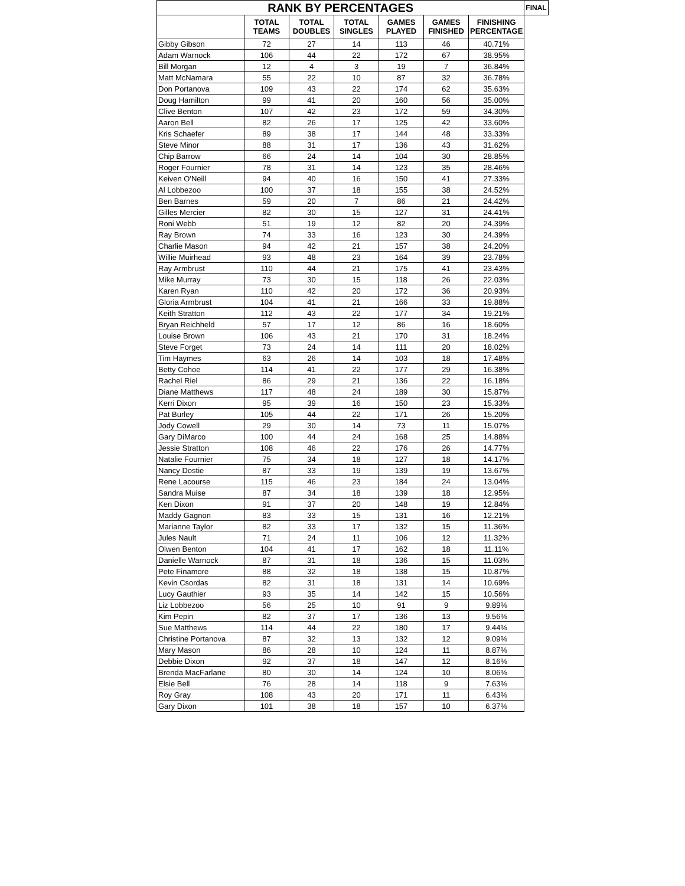| RANK BY PERCENTAGES | | | | | | | FINAL |
| --- | --- | --- | --- | --- | --- | --- | --- |
| | TOTAL TEAMS | TOTAL DOUBLES | TOTAL SINGLES | GAMES PLAYED | GAMES FINISHED | FINISHING PERCENTAGE | |
| Gibby Gibson | 72 | 27 | 14 | 113 | 46 | 40.71% | |
| Adam Warnock | 106 | 44 | 22 | 172 | 67 | 38.95% | |
| Bill Morgan | 12 | 4 | 3 | 19 | 7 | 36.84% | |
| Matt McNamara | 55 | 22 | 10 | 87 | 32 | 36.78% | |
| Don Portanova | 109 | 43 | 22 | 174 | 62 | 35.63% | |
| Doug Hamilton | 99 | 41 | 20 | 160 | 56 | 35.00% | |
| Clive Benton | 107 | 42 | 23 | 172 | 59 | 34.30% | |
| Aaron Bell | 82 | 26 | 17 | 125 | 42 | 33.60% | |
| Kris Schaefer | 89 | 38 | 17 | 144 | 48 | 33.33% | |
| Steve Minor | 88 | 31 | 17 | 136 | 43 | 31.62% | |
| Chip Barrow | 66 | 24 | 14 | 104 | 30 | 28.85% | |
| Roger Fournier | 78 | 31 | 14 | 123 | 35 | 28.46% | |
| Keiven O'Neill | 94 | 40 | 16 | 150 | 41 | 27.33% | |
| Al Lobbezoo | 100 | 37 | 18 | 155 | 38 | 24.52% | |
| Ben Barnes | 59 | 20 | 7 | 86 | 21 | 24.42% | |
| Gilles Mercier | 82 | 30 | 15 | 127 | 31 | 24.41% | |
| Roni Webb | 51 | 19 | 12 | 82 | 20 | 24.39% | |
| Ray Brown | 74 | 33 | 16 | 123 | 30 | 24.39% | |
| Charlie Mason | 94 | 42 | 21 | 157 | 38 | 24.20% | |
| Willie Muirhead | 93 | 48 | 23 | 164 | 39 | 23.78% | |
| Ray Armbrust | 110 | 44 | 21 | 175 | 41 | 23.43% | |
| Mike Murray | 73 | 30 | 15 | 118 | 26 | 22.03% | |
| Karen Ryan | 110 | 42 | 20 | 172 | 36 | 20.93% | |
| Gloria Armbrust | 104 | 41 | 21 | 166 | 33 | 19.88% | |
| Keith Stratton | 112 | 43 | 22 | 177 | 34 | 19.21% | |
| Bryan Reichheld | 57 | 17 | 12 | 86 | 16 | 18.60% | |
| Louise Brown | 106 | 43 | 21 | 170 | 31 | 18.24% | |
| Steve Forget | 73 | 24 | 14 | 111 | 20 | 18.02% | |
| Tim Haymes | 63 | 26 | 14 | 103 | 18 | 17.48% | |
| Betty Cohoe | 114 | 41 | 22 | 177 | 29 | 16.38% | |
| Rachel Riel | 86 | 29 | 21 | 136 | 22 | 16.18% | |
| Diane Matthews | 117 | 48 | 24 | 189 | 30 | 15.87% | |
| Kerri Dixon | 95 | 39 | 16 | 150 | 23 | 15.33% | |
| Pat Burley | 105 | 44 | 22 | 171 | 26 | 15.20% | |
| Jody Cowell | 29 | 30 | 14 | 73 | 11 | 15.07% | |
| Gary DiMarco | 100 | 44 | 24 | 168 | 25 | 14.88% | |
| Jessie Stratton | 108 | 46 | 22 | 176 | 26 | 14.77% | |
| Natalie Fournier | 75 | 34 | 18 | 127 | 18 | 14.17% | |
| Nancy Dostie | 87 | 33 | 19 | 139 | 19 | 13.67% | |
| Rene Lacourse | 115 | 46 | 23 | 184 | 24 | 13.04% | |
| Sandra Muise | 87 | 34 | 18 | 139 | 18 | 12.95% | |
| Ken Dixon | 91 | 37 | 20 | 148 | 19 | 12.84% | |
| Maddy Gagnon | 83 | 33 | 15 | 131 | 16 | 12.21% | |
| Marianne Taylor | 82 | 33 | 17 | 132 | 15 | 11.36% | |
| Jules Nault | 71 | 24 | 11 | 106 | 12 | 11.32% | |
| Olwen Benton | 104 | 41 | 17 | 162 | 18 | 11.11% | |
| Danielle Warnock | 87 | 31 | 18 | 136 | 15 | 11.03% | |
| Pete Finamore | 88 | 32 | 18 | 138 | 15 | 10.87% | |
| Kevin Csordas | 82 | 31 | 18 | 131 | 14 | 10.69% | |
| Lucy Gauthier | 93 | 35 | 14 | 142 | 15 | 10.56% | |
| Liz Lobbezoo | 56 | 25 | 10 | 91 | 9 | 9.89% | |
| Kim Pepin | 82 | 37 | 17 | 136 | 13 | 9.56% | |
| Sue Matthews | 114 | 44 | 22 | 180 | 17 | 9.44% | |
| Christine Portanova | 87 | 32 | 13 | 132 | 12 | 9.09% | |
| Mary Mason | 86 | 28 | 10 | 124 | 11 | 8.87% | |
| Debbie Dixon | 92 | 37 | 18 | 147 | 12 | 8.16% | |
| Brenda MacFarlane | 80 | 30 | 14 | 124 | 10 | 8.06% | |
| Elsie Bell | 76 | 28 | 14 | 118 | 9 | 7.63% | |
| Roy Gray | 108 | 43 | 20 | 171 | 11 | 6.43% | |
| Gary Dixon | 101 | 38 | 18 | 157 | 10 | 6.37% | |